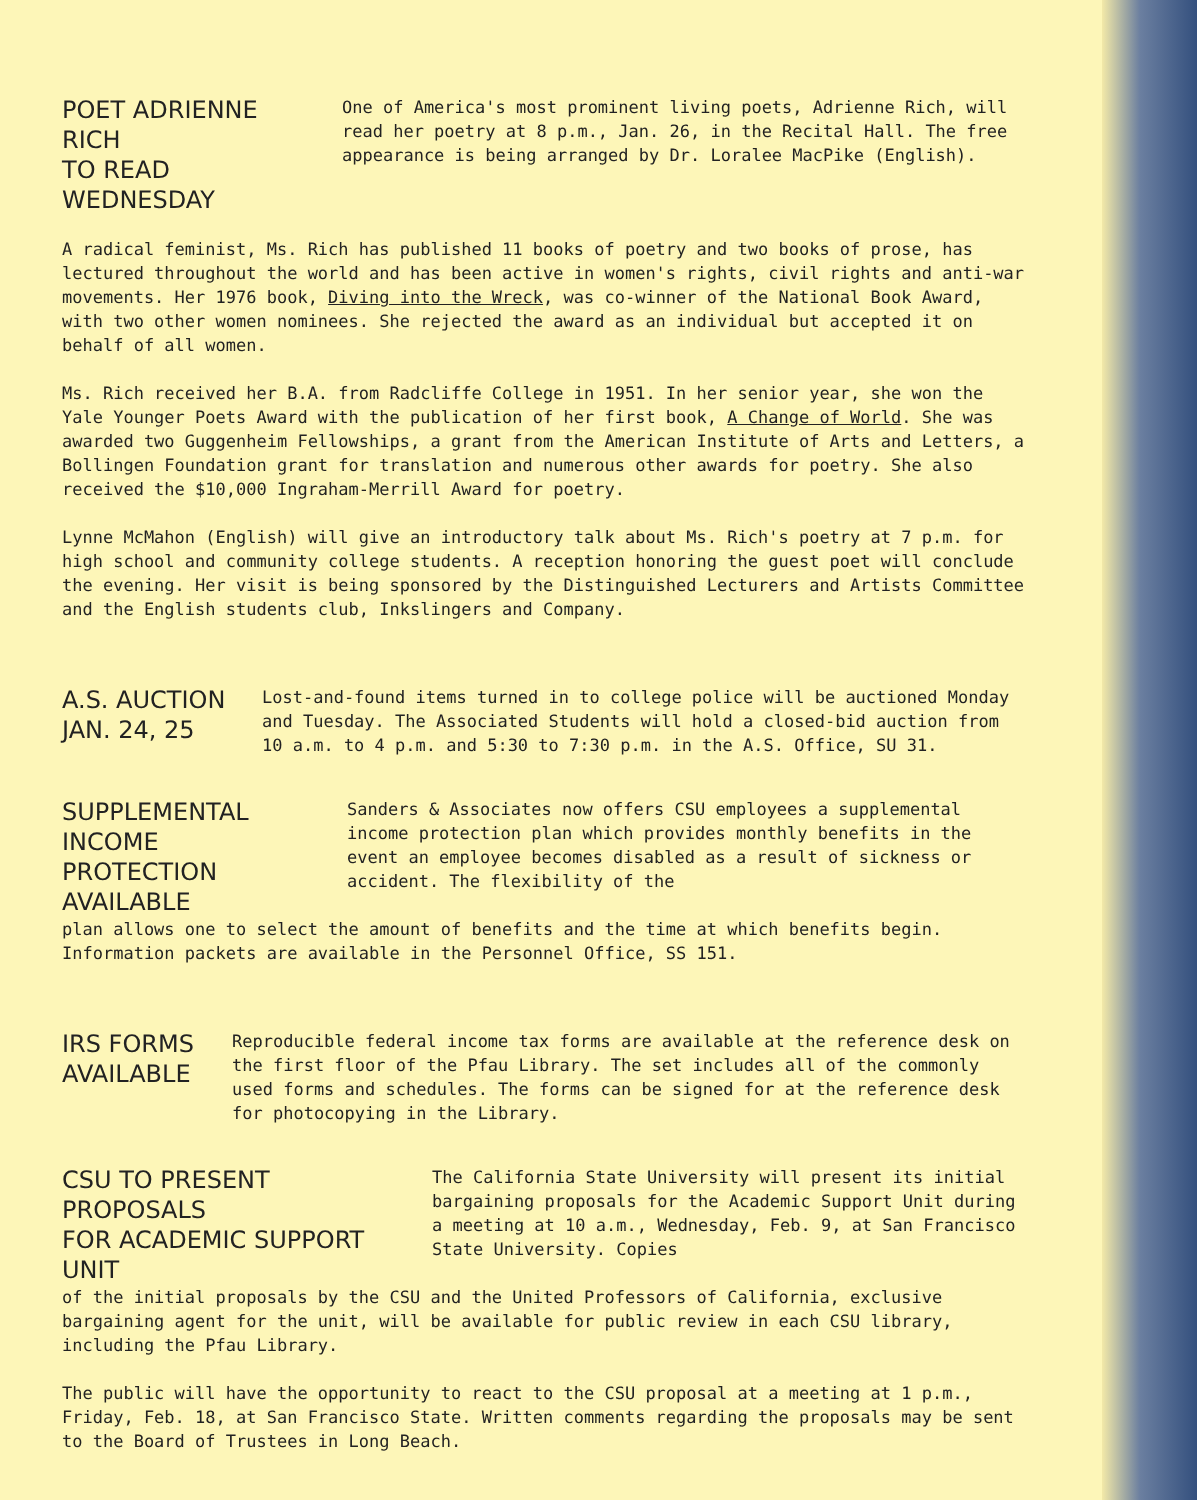POET ADRIENNE RICH
TO READ WEDNESDAY
One of America's most prominent living poets, Adrienne Rich, will read her poetry at 8 p.m., Jan. 26, in the Recital Hall. The free appearance is being arranged by Dr. Loralee MacPike (English).
A radical feminist, Ms. Rich has published 11 books of poetry and two books of prose, has lectured throughout the world and has been active in women's rights, civil rights and anti-war movements. Her 1976 book, Diving into the Wreck, was co-winner of the National Book Award, with two other women nominees. She rejected the award as an individual but accepted it on behalf of all women.
Ms. Rich received her B.A. from Radcliffe College in 1951. In her senior year, she won the Yale Younger Poets Award with the publication of her first book, A Change of World. She was awarded two Guggenheim Fellowships, a grant from the American Institute of Arts and Letters, a Bollingen Foundation grant for translation and numerous other awards for poetry. She also received the $10,000 Ingraham-Merrill Award for poetry.
Lynne McMahon (English) will give an introductory talk about Ms. Rich's poetry at 7 p.m. for high school and community college students. A reception honoring the guest poet will conclude the evening. Her visit is being sponsored by the Distinguished Lecturers and Artists Committee and the English students club, Inkslingers and Company.
A.S. AUCTION
JAN. 24, 25
Lost-and-found items turned in to college police will be auctioned Monday and Tuesday. The Associated Students will hold a closed-bid auction from 10 a.m. to 4 p.m. and 5:30 to 7:30 p.m. in the A.S. Office, SU 31.
SUPPLEMENTAL INCOME
PROTECTION AVAILABLE
Sanders & Associates now offers CSU employees a supplemental income protection plan which provides monthly benefits in the event an employee becomes disabled as a result of sickness or accident. The flexibility of the
plan allows one to select the amount of benefits and the time at which benefits begin. Information packets are available in the Personnel Office, SS 151.
IRS FORMS
AVAILABLE
Reproducible federal income tax forms are available at the reference desk on the first floor of the Pfau Library. The set includes all of the commonly used forms and schedules. The forms can be signed for at the reference desk for photocopying in the Library.
CSU TO PRESENT PROPOSALS
FOR ACADEMIC SUPPORT UNIT
The California State University will present its initial bargaining proposals for the Academic Support Unit during a meeting at 10 a.m., Wednesday, Feb. 9, at San Francisco State University. Copies
of the initial proposals by the CSU and the United Professors of California, exclusive bargaining agent for the unit, will be available for public review in each CSU library, including the Pfau Library.
The public will have the opportunity to react to the CSU proposal at a meeting at 1 p.m., Friday, Feb. 18, at San Francisco State. Written comments regarding the proposals may be sent to the Board of Trustees in Long Beach.